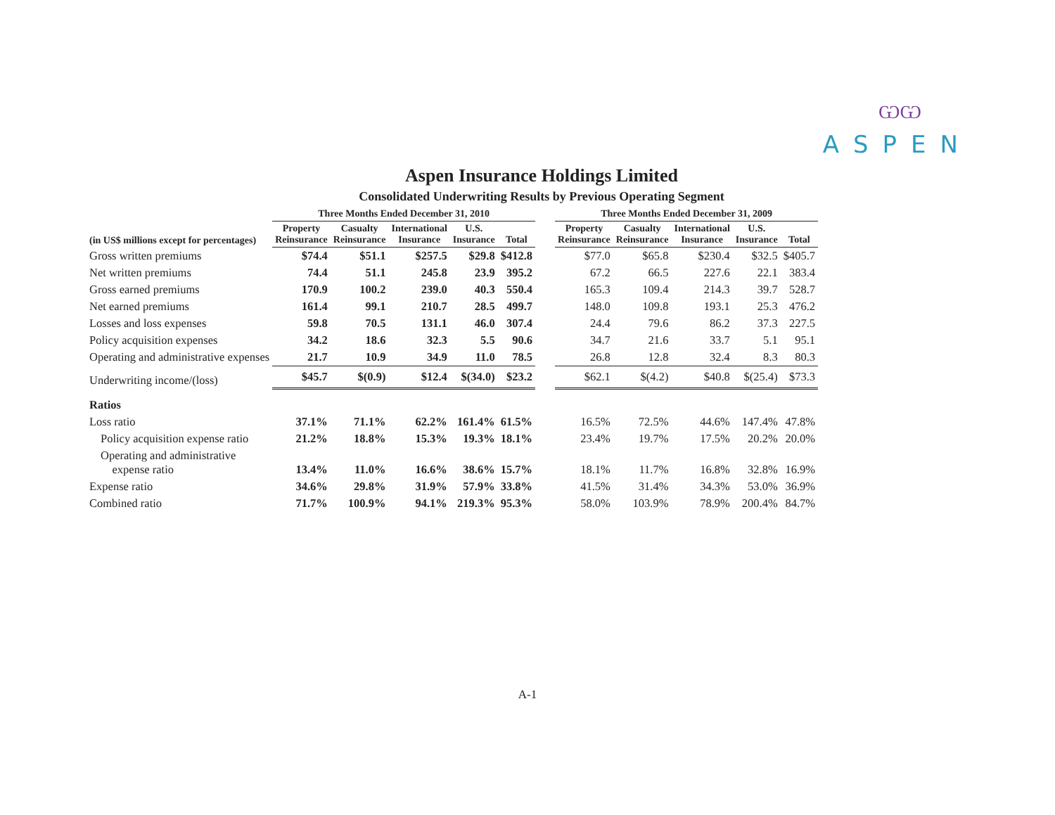ѠѠ
ASPEN
Aspen Insurance Holdings Limited
Consolidated Underwriting Results by Previous Operating Segment
| | Three Months Ended December 31, 2010 | | | | | | Three Months Ended December 31, 2009 | | | | |
| --- | --- | --- | --- | --- | --- | --- | --- | --- | --- | --- | --- |
| (in US$ millions except for percentages) | Property Reinsurance | Casualty Reinsurance | International Insurance | U.S. Insurance | Total | | Property Reinsurance | Casualty Reinsurance | International Insurance | U.S. Insurance | Total |
| Gross written premiums | $74.4 | $51.1 | $257.5 | $29.8 | $412.8 | | $77.0 | $65.8 | $230.4 | $32.5 | $405.7 |
| Net written premiums | 74.4 | 51.1 | 245.8 | 23.9 | 395.2 | | 67.2 | 66.5 | 227.6 | 22.1 | 383.4 |
| Gross earned premiums | 170.9 | 100.2 | 239.0 | 40.3 | 550.4 | | 165.3 | 109.4 | 214.3 | 39.7 | 528.7 |
| Net earned premiums | 161.4 | 99.1 | 210.7 | 28.5 | 499.7 | | 148.0 | 109.8 | 193.1 | 25.3 | 476.2 |
| Losses and loss expenses | 59.8 | 70.5 | 131.1 | 46.0 | 307.4 | | 24.4 | 79.6 | 86.2 | 37.3 | 227.5 |
| Policy acquisition expenses | 34.2 | 18.6 | 32.3 | 5.5 | 90.6 | | 34.7 | 21.6 | 33.7 | 5.1 | 95.1 |
| Operating and administrative expenses | 21.7 | 10.9 | 34.9 | 11.0 | 78.5 | | 26.8 | 12.8 | 32.4 | 8.3 | 80.3 |
| Underwriting income/(loss) | $45.7 | $(0.9) | $12.4 | $(34.0) | $23.2 | | $62.1 | $(4.2) | $40.8 | $(25.4) | $73.3 |
| Ratios | | | | | | | | | | | |
| Loss ratio | 37.1% | 71.1% | 62.2% | 161.4% | 61.5% | | 16.5% | 72.5% | 44.6% | 147.4% | 47.8% |
| Policy acquisition expense ratio | 21.2% | 18.8% | 15.3% | 19.3% | 18.1% | | 23.4% | 19.7% | 17.5% | 20.2% | 20.0% |
| Operating and administrative expense ratio | 13.4% | 11.0% | 16.6% | 38.6% | 15.7% | | 18.1% | 11.7% | 16.8% | 32.8% | 16.9% |
| Expense ratio | 34.6% | 29.8% | 31.9% | 57.9% | 33.8% | | 41.5% | 31.4% | 34.3% | 53.0% | 36.9% |
| Combined ratio | 71.7% | 100.9% | 94.1% | 219.3% | 95.3% | | 58.0% | 103.9% | 78.9% | 200.4% | 84.7% |
A-1